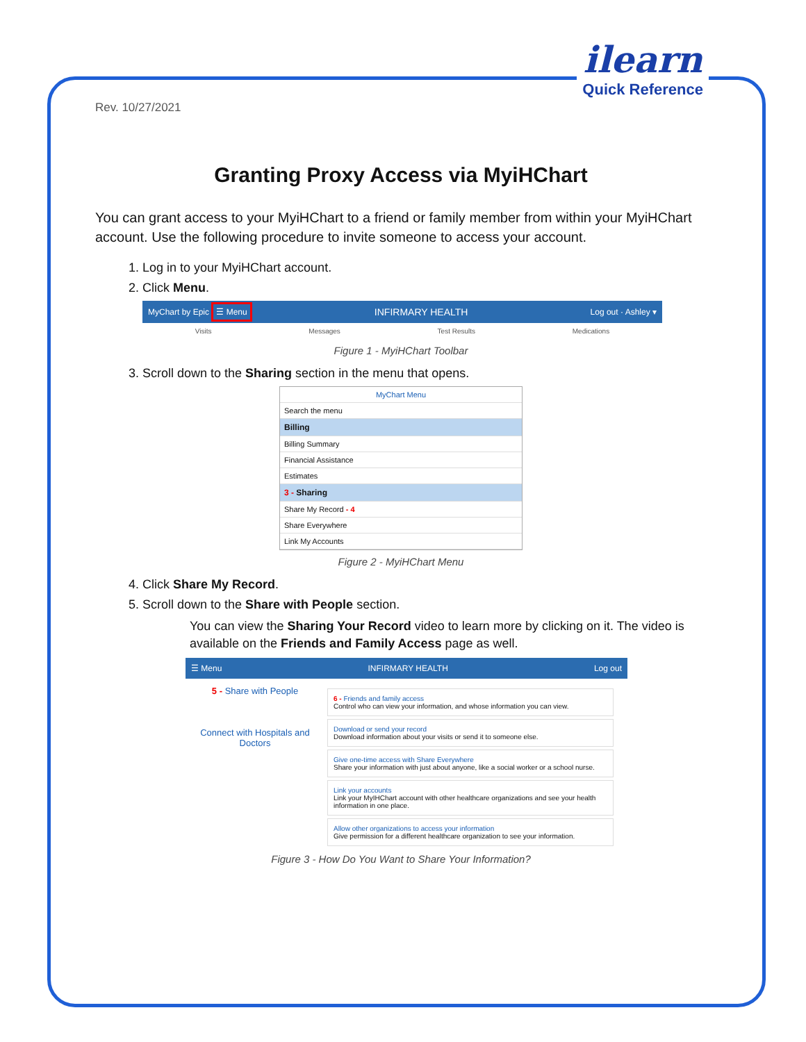ilearn
Quick Reference
Rev. 10/27/2021
Granting Proxy Access via MyiHChart
You can grant access to your MyiHChart to a friend or family member from within your MyiHChart account. Use the following procedure to invite someone to access your account.
1. Log in to your MyiHChart account.
2. Click Menu.
MyChart by Epic ☰ Menu INFIRMARY HEALTH Log out · Ashley ▾
Visits Messages Test Results Medications
Figure 1 - MyiHChart Toolbar
3. Scroll down to the Sharing section in the menu that opens.
MyChart Menu
Search the menu
Billing
Billing Summary
Financial Assistance
Estimates
3 - Sharing
Share My Record - 4
Share Everywhere
Link My Accounts
Figure 2 - MyiHChart Menu
4. Click Share My Record.
5. Scroll down to the Share with People section.
You can view the Sharing Your Record video to learn more by clicking on it. The video is available on the Friends and Family Access page as well.
☰ Menu INFIRMARY HEALTH Log out
5 - Share with People
Connect with Hospitals and Doctors
6 - Friends and family access
Control who can view your information, and whose information you can view.
Download or send your record
Download information about your visits or send it to someone else.
Give one-time access with Share Everywhere
Share your information with just about anyone, like a social worker or a school nurse.
Link your accounts
Link your MyIHChart account with other healthcare organizations and see your health information in one place.
Allow other organizations to access your information
Give permission for a different healthcare organization to see your information.
Figure 3 - How Do You Want to Share Your Information?